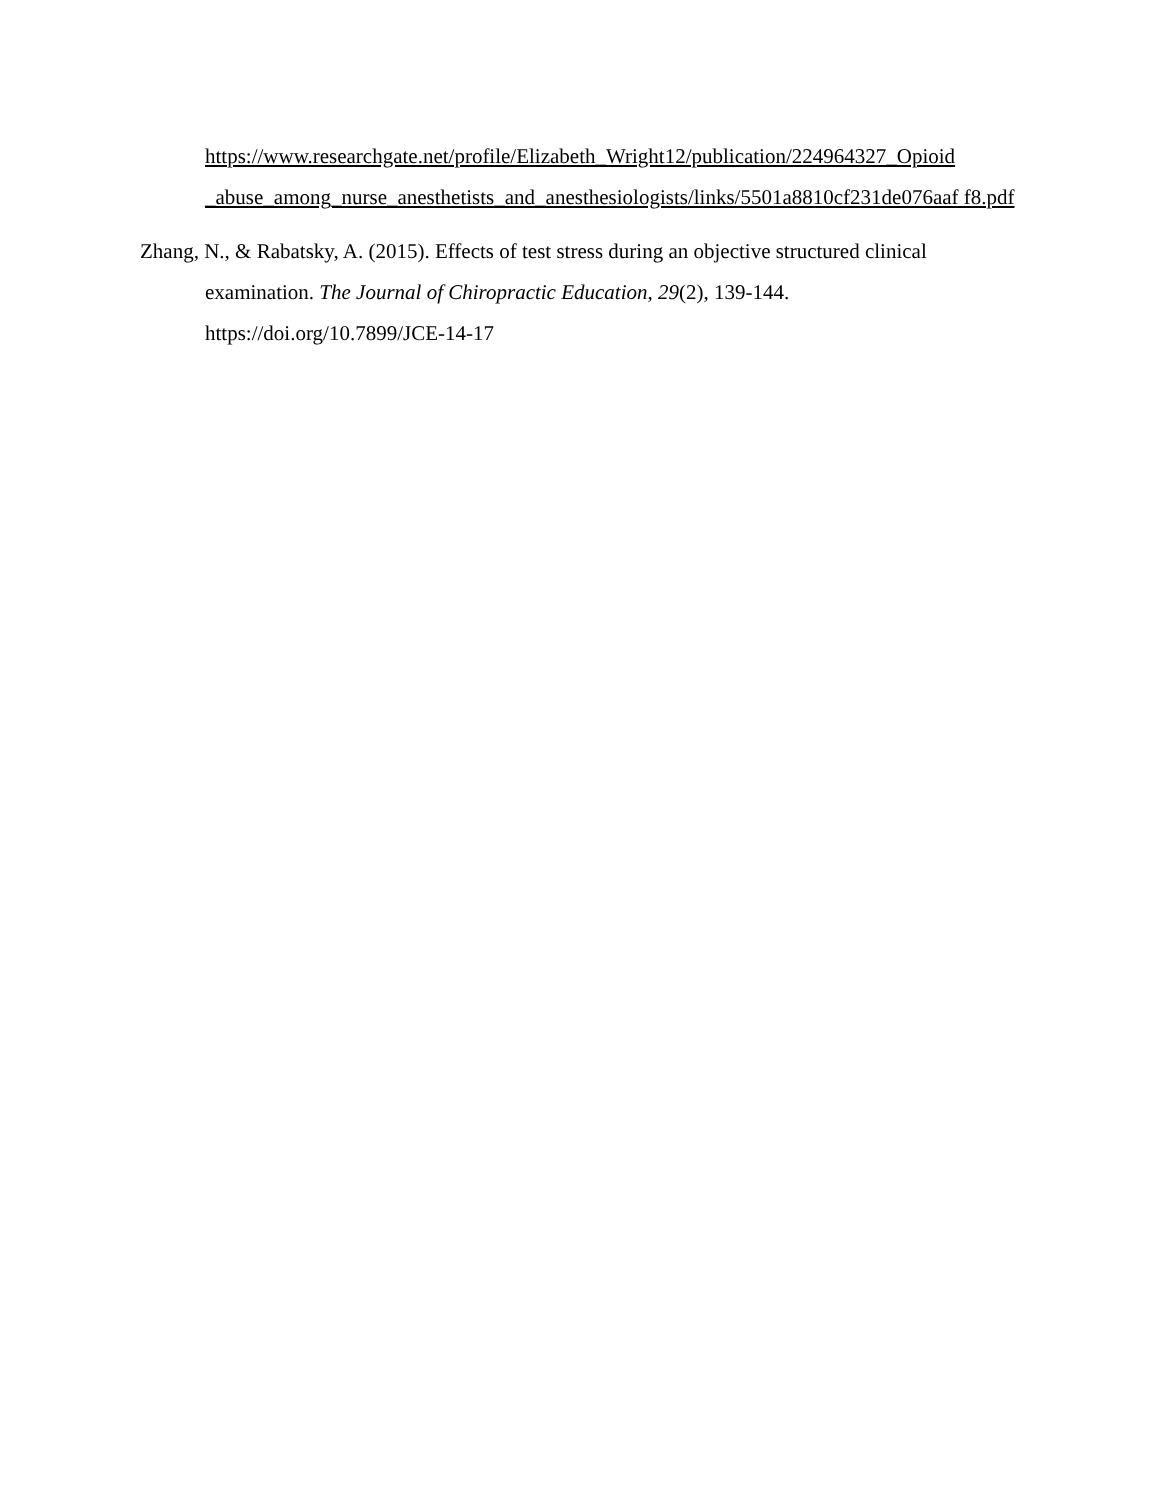https://www.researchgate.net/profile/Elizabeth_Wright12/publication/224964327_Opioid _abuse_among_nurse_anesthetists_and_anesthesiologists/links/5501a8810cf231de076aaf f8.pdf
Zhang, N., & Rabatsky, A. (2015). Effects of test stress during an objective structured clinical examination. The Journal of Chiropractic Education, 29(2), 139-144. https://doi.org/10.7899/JCE-14-17